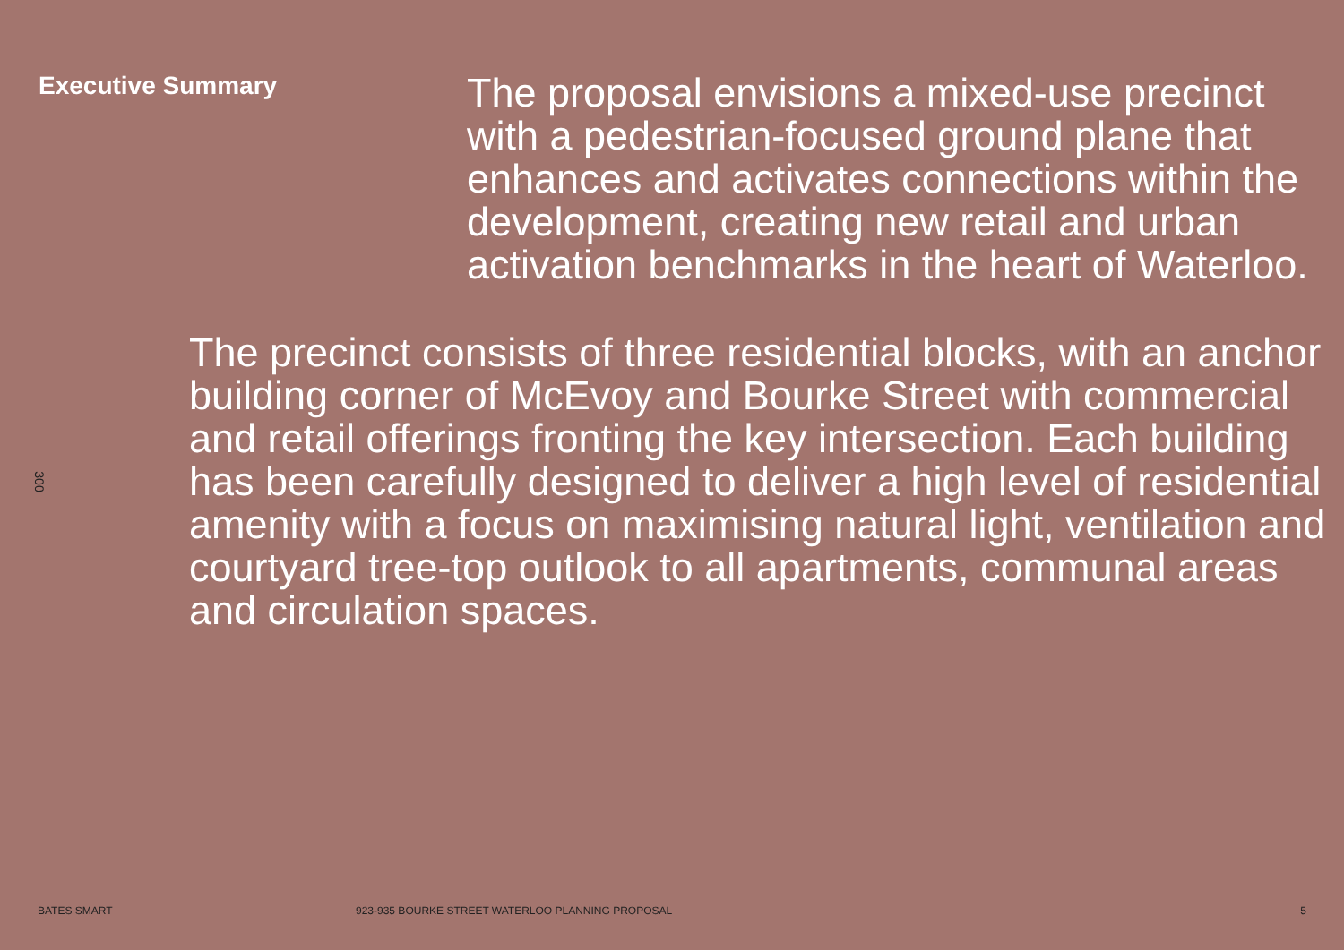Executive Summary
The proposal envisions a mixed-use precinct with a pedestrian-focused ground plane that enhances and activates connections within the development, creating new retail and urban activation benchmarks in the heart of Waterloo.
The precinct consists of three residential blocks, with an anchor building corner of McEvoy and Bourke Street with commercial and retail offerings fronting the key intersection. Each building has been carefully designed to deliver a high level of residential amenity with a focus on maximising natural light, ventilation and courtyard tree-top outlook to all apartments, communal areas and circulation spaces.
300
BATES SMART 923-935 BOURKE STREET WATERLOO PLANNING PROPOSAL 5